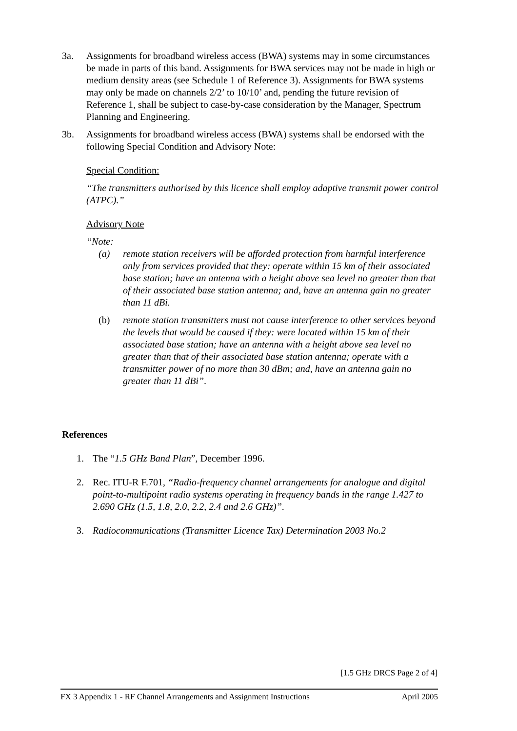3a. Assignments for broadband wireless access (BWA) systems may in some circumstances be made in parts of this band. Assignments for BWA services may not be made in high or medium density areas (see Schedule 1 of Reference 3). Assignments for BWA systems may only be made on channels 2/2’ to 10/10’ and, pending the future revision of Reference 1, shall be subject to case-by-case consideration by the Manager, Spectrum Planning and Engineering.
3b. Assignments for broadband wireless access (BWA) systems shall be endorsed with the following Special Condition and Advisory Note:
Special Condition:
“The transmitters authorised by this licence shall employ adaptive transmit power control (ATPC).”
Advisory Note
“Note:
(a) remote station receivers will be afforded protection from harmful interference only from services provided that they: operate within 15 km of their associated base station; have an antenna with a height above sea level no greater than that of their associated base station antenna; and, have an antenna gain no greater than 11 dBi.
(b) remote station transmitters must not cause interference to other services beyond the levels that would be caused if they: were located within 15 km of their associated base station; have an antenna with a height above sea level no greater than that of their associated base station antenna; operate with a transmitter power of no more than 30 dBm; and, have an antenna gain no greater than 11 dBi”.
References
1. The “1.5 GHz Band Plan”, December 1996.
2. Rec. ITU-R F.701, “Radio-frequency channel arrangements for analogue and digital point-to-multipoint radio systems operating in frequency bands in the range 1.427 to 2.690 GHz (1.5, 1.8, 2.0, 2.2, 2.4 and 2.6 GHz)”.
3. Radiocommunications (Transmitter Licence Tax) Determination 2003 No.2
[1.5 GHz DRCS Page 2 of 4]
FX 3 Appendix 1 - RF Channel Arrangements and Assignment Instructions April 2005